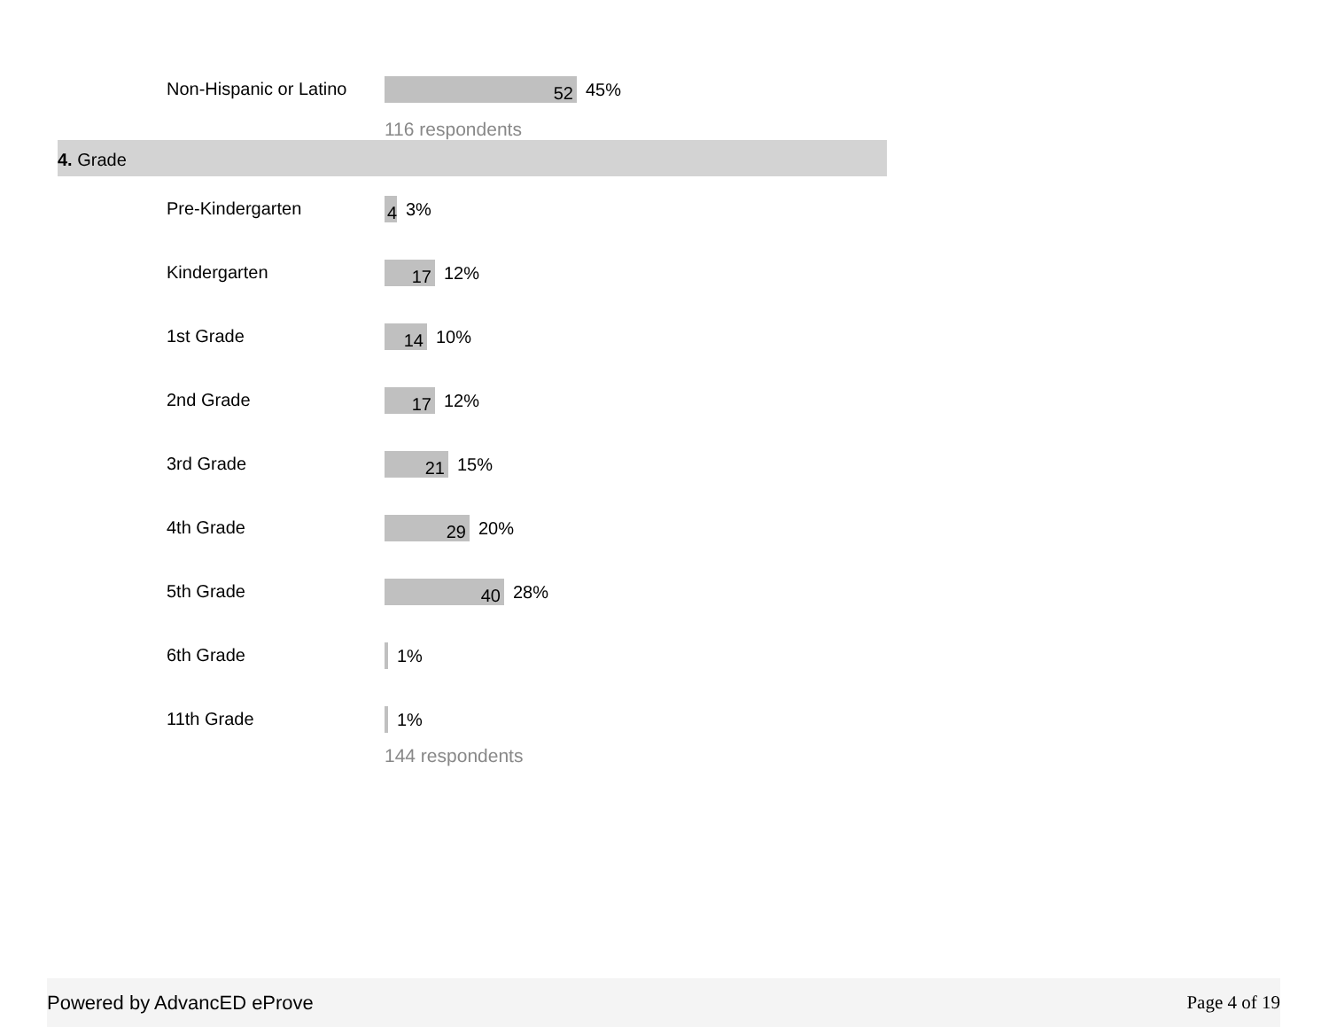Non-Hispanic or Latino
52
45%
116 respondents
4. Grade
Pre-Kindergarten
4
3%
Kindergarten
17
12%
1st Grade
14
10%
2nd Grade
17
12%
3rd Grade
21
15%
4th Grade
29
20%
5th Grade
40
28%
6th Grade
1%
11th Grade
1%
144 respondents
Powered by AdvancED eProve Page 4 of 19